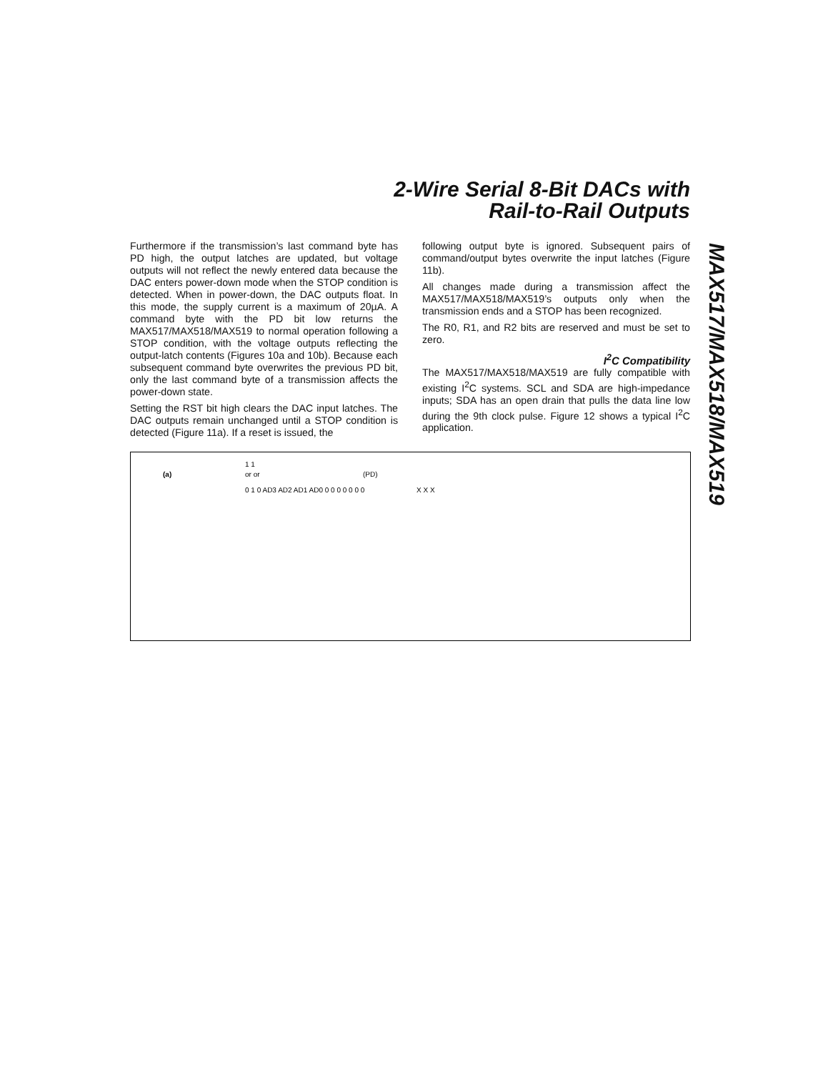2-Wire Serial 8-Bit DACs with
Rail-to-Rail Outputs
MAX517/MAX518/MAX519
Furthermore if the transmission’s last command byte has PD high, the output latches are updated, but voltage outputs will not reflect the newly entered data because the DAC enters power-down mode when the STOP condition is detected. When in power-down, the DAC outputs float. In this mode, the supply current is a maximum of 20µA. A command byte with the PD bit low returns the MAX517/MAX518/MAX519 to normal operation following a STOP condition, with the voltage outputs reflecting the output-latch contents (Figures 10a and 10b). Because each subsequent command byte overwrites the previous PD bit, only the last command byte of a transmission affects the power-down state.
Setting the RST bit high clears the DAC input latches. The DAC outputs remain unchanged until a STOP condition is detected (Figure 11a). If a reset is issued, the
following output byte is ignored. Subsequent pairs of command/output bytes overwrite the input latches (Figure 11b).
All changes made during a transmission affect the MAX517/MAX518/MAX519’s outputs only when the transmission ends and a STOP has been recognized.
The R0, R1, and R2 bits are reserved and must be set to zero.
I<sup>2</sup>C Compatibility
The MAX517/MAX518/MAX519 are fully compatible with existing I<sup>2</sup>C systems. SCL and SDA are high-impedance inputs; SDA has an open drain that pulls the data line low during the 9th clock pulse. Figure 12 shows a typical I<sup>2</sup>C application.
(a)
0 1 0 AD3 AD2 AD1 AD0 0 0 0 0 0 0 0
1 1
or or
(PD)
X X X